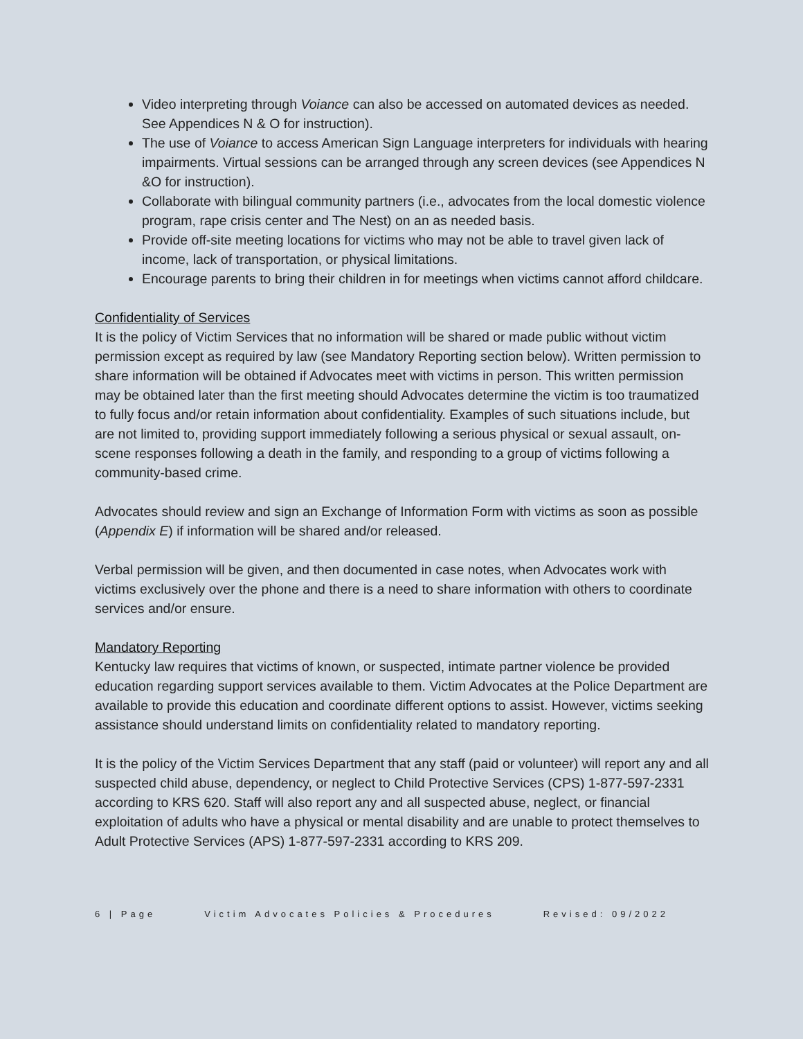Video interpreting through Voiance can also be accessed on automated devices as needed. See Appendices N & O for instruction).
The use of Voiance to access American Sign Language interpreters for individuals with hearing impairments. Virtual sessions can be arranged through any screen devices (see Appendices N &O for instruction).
Collaborate with bilingual community partners (i.e., advocates from the local domestic violence program, rape crisis center and The Nest) on an as needed basis.
Provide off-site meeting locations for victims who may not be able to travel given lack of income, lack of transportation, or physical limitations.
Encourage parents to bring their children in for meetings when victims cannot afford childcare.
Confidentiality of Services
It is the policy of Victim Services that no information will be shared or made public without victim permission except as required by law (see Mandatory Reporting section below). Written permission to share information will be obtained if Advocates meet with victims in person. This written permission may be obtained later than the first meeting should Advocates determine the victim is too traumatized to fully focus and/or retain information about confidentiality. Examples of such situations include, but are not limited to, providing support immediately following a serious physical or sexual assault, on-scene responses following a death in the family, and responding to a group of victims following a community-based crime.
Advocates should review and sign an Exchange of Information Form with victims as soon as possible (Appendix E) if information will be shared and/or released.
Verbal permission will be given, and then documented in case notes, when Advocates work with victims exclusively over the phone and there is a need to share information with others to coordinate services and/or ensure.
Mandatory Reporting
Kentucky law requires that victims of known, or suspected, intimate partner violence be provided education regarding support services available to them. Victim Advocates at the Police Department are available to provide this education and coordinate different options to assist. However, victims seeking assistance should understand limits on confidentiality related to mandatory reporting.
It is the policy of the Victim Services Department that any staff (paid or volunteer) will report any and all suspected child abuse, dependency, or neglect to Child Protective Services (CPS) 1-877-597-2331 according to KRS 620. Staff will also report any and all suspected abuse, neglect, or financial exploitation of adults who have a physical or mental disability and are unable to protect themselves to Adult Protective Services (APS) 1-877-597-2331 according to KRS 209.
6 | Page Victim Advocates Policies & Procedures Revised: 09/2022